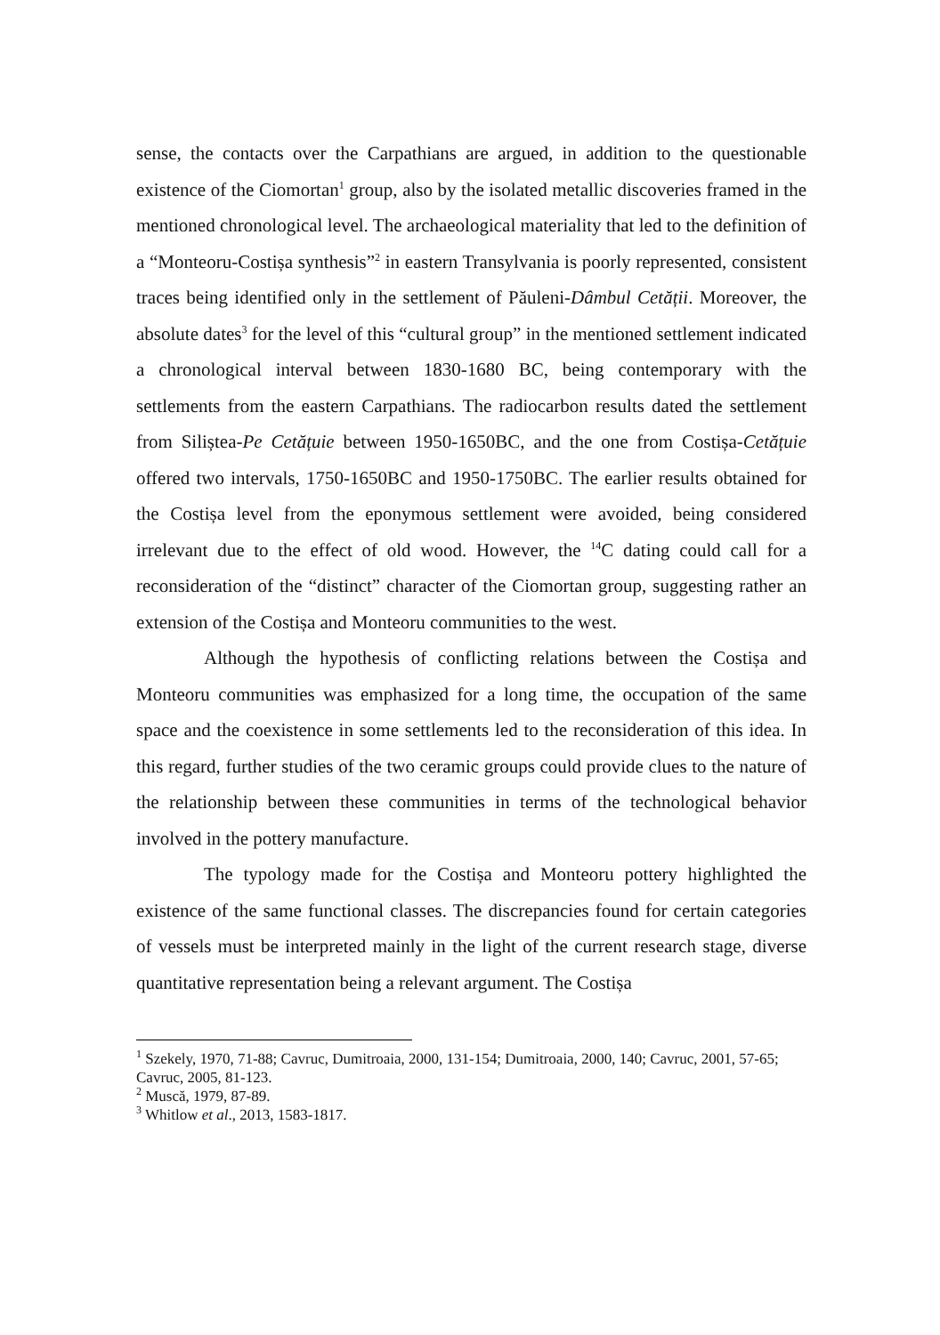sense, the contacts over the Carpathians are argued, in addition to the questionable existence of the Ciomortan<sup>1</sup> group, also by the isolated metallic discoveries framed in the mentioned chronological level. The archaeological materiality that led to the definition of a “Monteoru-Costișa synthesis”<sup>2</sup> in eastern Transylvania is poorly represented, consistent traces being identified only in the settlement of Păuleni-Dâmbul Cetății. Moreover, the absolute dates<sup>3</sup> for the level of this “cultural group” in the mentioned settlement indicated a chronological interval between 1830-1680 BC, being contemporary with the settlements from the eastern Carpathians. The radiocarbon results dated the settlement from Siliștea-Pe Cetățuie between 1950-1650BC, and the one from Costișa-Cetățuie offered two intervals, 1750-1650BC and 1950-1750BC. The earlier results obtained for the Costișa level from the eponymous settlement were avoided, being considered irrelevant due to the effect of old wood. However, the <sup>14</sup>C dating could call for a reconsideration of the “distinct” character of the Ciomortan group, suggesting rather an extension of the Costișa and Monteoru communities to the west.
Although the hypothesis of conflicting relations between the Costișa and Monteoru communities was emphasized for a long time, the occupation of the same space and the coexistence in some settlements led to the reconsideration of this idea. In this regard, further studies of the two ceramic groups could provide clues to the nature of the relationship between these communities in terms of the technological behavior involved in the pottery manufacture.
The typology made for the Costișa and Monteoru pottery highlighted the existence of the same functional classes. The discrepancies found for certain categories of vessels must be interpreted mainly in the light of the current research stage, diverse quantitative representation being a relevant argument. The Costișa
<sup>1</sup> Szekely, 1970, 71-88; Cavruc, Dumitroaia, 2000, 131-154; Dumitroaia, 2000, 140; Cavruc, 2001, 57-65; Cavruc, 2005, 81-123.
<sup>2</sup> Muscă, 1979, 87-89.
<sup>3</sup> Whitlow et al., 2013, 1583-1817.